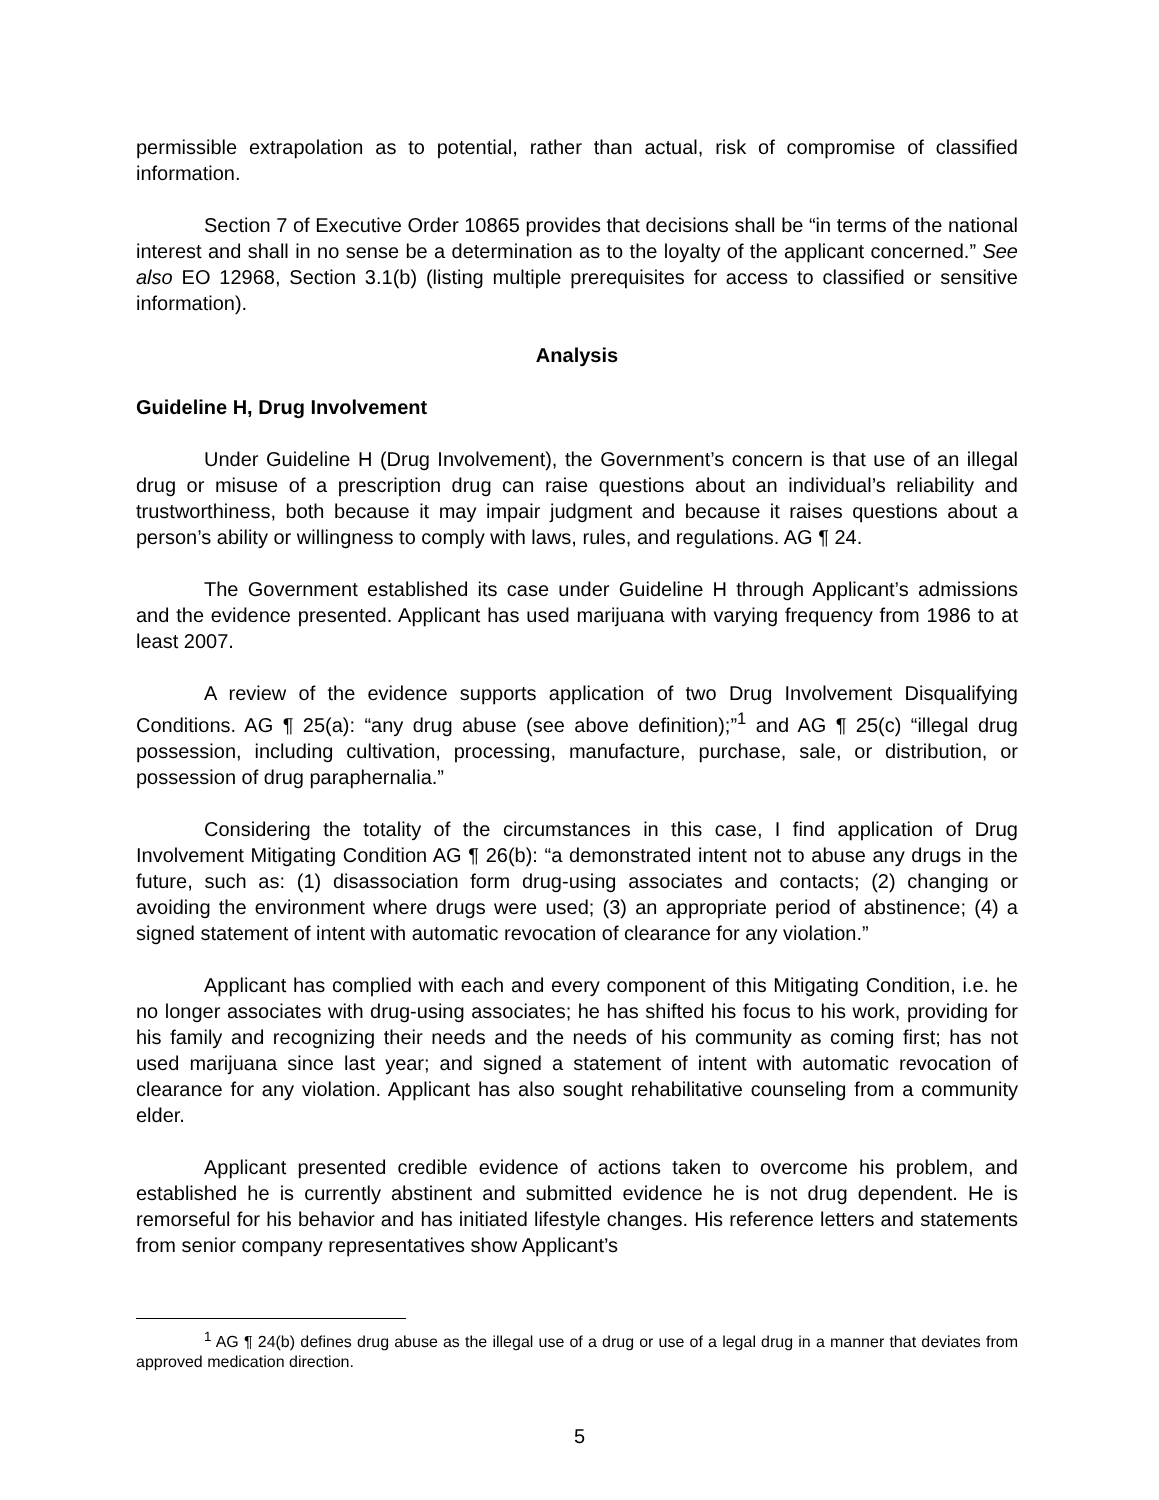permissible extrapolation as to potential, rather than actual, risk of compromise of classified information.
Section 7 of Executive Order 10865 provides that decisions shall be “in terms of the national interest and shall in no sense be a determination as to the loyalty of the applicant concerned.” See also EO 12968, Section 3.1(b) (listing multiple prerequisites for access to classified or sensitive information).
Analysis
Guideline H, Drug Involvement
Under Guideline H (Drug Involvement), the Government’s concern is that use of an illegal drug or misuse of a prescription drug can raise questions about an individual’s reliability and trustworthiness, both because it may impair judgment and because it raises questions about a person’s ability or willingness to comply with laws, rules, and regulations. AG ¶ 24.
The Government established its case under Guideline H through Applicant’s admissions and the evidence presented. Applicant has used marijuana with varying frequency from 1986 to at least 2007.
A review of the evidence supports application of two Drug Involvement Disqualifying Conditions. AG ¶ 25(a): “any drug abuse (see above definition);”<sup>1</sup> and AG ¶ 25(c) “illegal drug possession, including cultivation, processing, manufacture, purchase, sale, or distribution, or possession of drug paraphernalia.”
Considering the totality of the circumstances in this case, I find application of Drug Involvement Mitigating Condition AG ¶ 26(b): “a demonstrated intent not to abuse any drugs in the future, such as: (1) disassociation form drug-using associates and contacts; (2) changing or avoiding the environment where drugs were used; (3) an appropriate period of abstinence; (4) a signed statement of intent with automatic revocation of clearance for any violation.”
Applicant has complied with each and every component of this Mitigating Condition, i.e. he no longer associates with drug-using associates; he has shifted his focus to his work, providing for his family and recognizing their needs and the needs of his community as coming first; has not used marijuana since last year; and signed a statement of intent with automatic revocation of clearance for any violation. Applicant has also sought rehabilitative counseling from a community elder.
Applicant presented credible evidence of actions taken to overcome his problem, and established he is currently abstinent and submitted evidence he is not drug dependent. He is remorseful for his behavior and has initiated lifestyle changes. His reference letters and statements from senior company representatives show Applicant’s
<sup>1</sup> AG ¶ 24(b) defines drug abuse as the illegal use of a drug or use of a legal drug in a manner that deviates from approved medication direction.
5